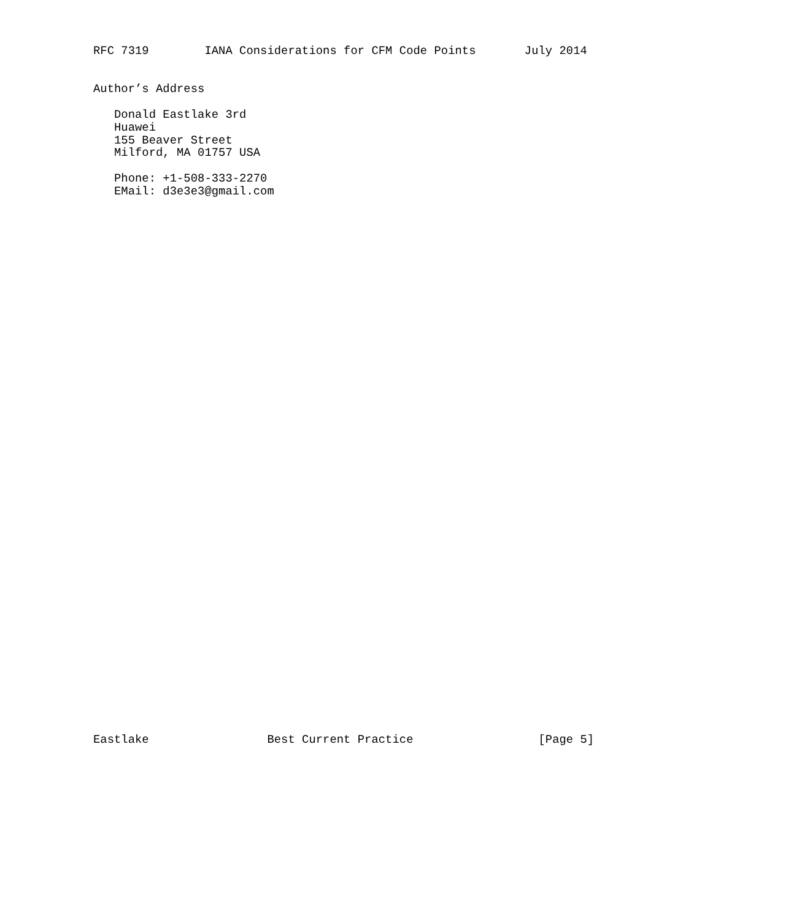RFC 7319        IANA Considerations for CFM Code Points       July 2014


Author’s Address

   Donald Eastlake 3rd
   Huawei
   155 Beaver Street
   Milford, MA 01757 USA

   Phone: +1-508-333-2270
   EMail: d3e3e3@gmail.com










































Eastlake                 Best Current Practice                  [Page 5]